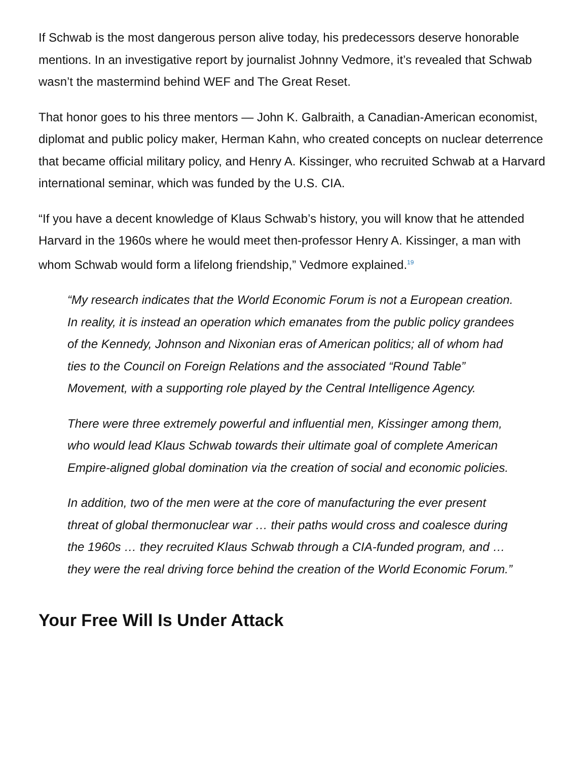If Schwab is the most dangerous person alive today, his predecessors deserve honorable mentions. In an investigative report by journalist Johnny Vedmore, it’s revealed that Schwab wasn’t the mastermind behind WEF and The Great Reset.
That honor goes to his three mentors — John K. Galbraith, a Canadian-American economist, diplomat and public policy maker, Herman Kahn, who created concepts on nuclear deterrence that became official military policy, and Henry A. Kissinger, who recruited Schwab at a Harvard international seminar, which was funded by the U.S. CIA.
“If you have a decent knowledge of Klaus Schwab’s history, you will know that he attended Harvard in the 1960s where he would meet then-professor Henry A. Kissinger, a man with whom Schwab would form a lifelong friendship,” Vedmore explained.<sup>19</sup>
“My research indicates that the World Economic Forum is not a European creation. In reality, it is instead an operation which emanates from the public policy grandees of the Kennedy, Johnson and Nixonian eras of American politics; all of whom had ties to the Council on Foreign Relations and the associated “Round Table” Movement, with a supporting role played by the Central Intelligence Agency.
There were three extremely powerful and influential men, Kissinger among them, who would lead Klaus Schwab towards their ultimate goal of complete American Empire-aligned global domination via the creation of social and economic policies.
In addition, two of the men were at the core of manufacturing the ever present threat of global thermonuclear war … their paths would cross and coalesce during the 1960s … they recruited Klaus Schwab through a CIA-funded program, and … they were the real driving force behind the creation of the World Economic Forum.”
Your Free Will Is Under Attack